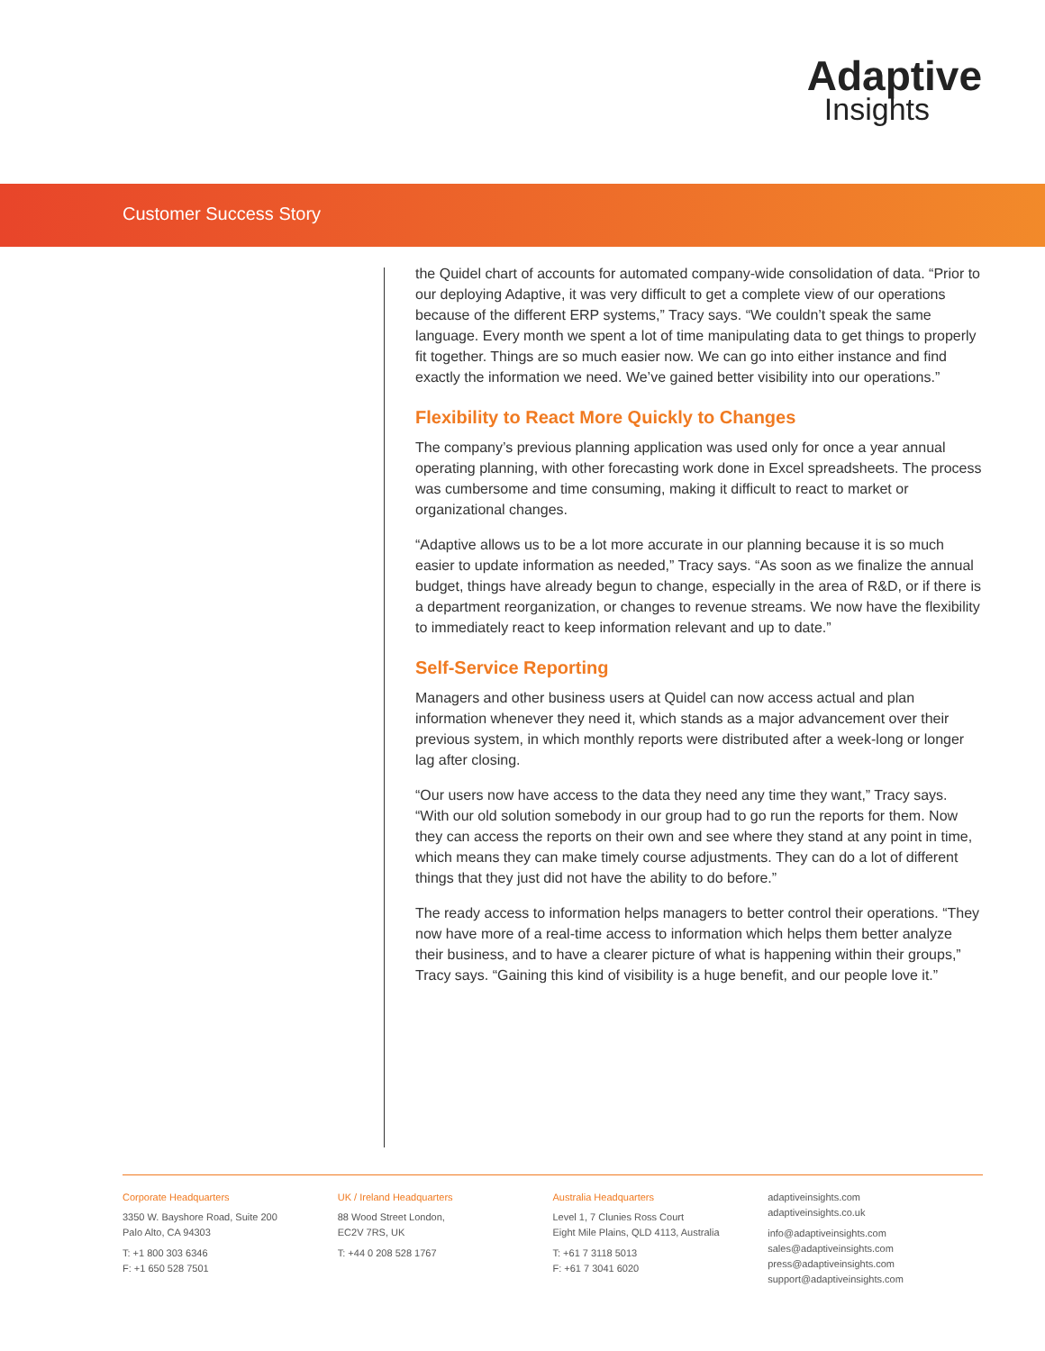Adaptive
Insights
Customer Success Story
the Quidel chart of accounts for automated company-wide consolidation of data. “Prior to our deploying Adaptive, it was very difficult to get a complete view of our operations because of the different ERP systems,” Tracy says. “We couldn’t speak the same language. Every month we spent a lot of time manipulating data to get things to properly fit together. Things are so much easier now. We can go into either instance and find exactly the information we need. We’ve gained better visibility into our operations.”
Flexibility to React More Quickly to Changes
The company’s previous planning application was used only for once a year annual operating planning, with other forecasting work done in Excel spreadsheets. The process was cumbersome and time consuming, making it difficult to react to market or organizational changes.
“Adaptive allows us to be a lot more accurate in our planning because it is so much easier to update information as needed,” Tracy says. “As soon as we finalize the annual budget, things have already begun to change, especially in the area of R&D, or if there is a department reorganization, or changes to revenue streams. We now have the flexibility to immediately react to keep information relevant and up to date.”
Self-Service Reporting
Managers and other business users at Quidel can now access actual and plan information whenever they need it, which stands as a major advancement over their previous system, in which monthly reports were distributed after a week-long or longer lag after closing.
“Our users now have access to the data they need any time they want,” Tracy says. “With our old solution somebody in our group had to go run the reports for them. Now they can access the reports on their own and see where they stand at any point in time, which means they can make timely course adjustments. They can do a lot of different things that they just did not have the ability to do before.”
The ready access to information helps managers to better control their operations. “They now have more of a real-time access to information which helps them better analyze their business, and to have a clearer picture of what is happening within their groups,” Tracy says. “Gaining this kind of visibility is a huge benefit, and our people love it.”
Corporate Headquarters
3350 W. Bayshore Road, Suite 200
Palo Alto, CA 94303
T: +1 800 303 6346
F: +1 650 528 7501
UK / Ireland Headquarters
88 Wood Street London,
EC2V 7RS, UK
T: +44 0 208 528 1767
Australia Headquarters
Level 1, 7 Clunies Ross Court
Eight Mile Plains, QLD 4113, Australia
T: +61 7 3118 5013
F: +61 7 3041 6020
adaptiveinsights.com
adaptiveinsights.co.uk
info@adaptiveinsights.com
sales@adaptiveinsights.com
press@adaptiveinsights.com
support@adaptiveinsights.com